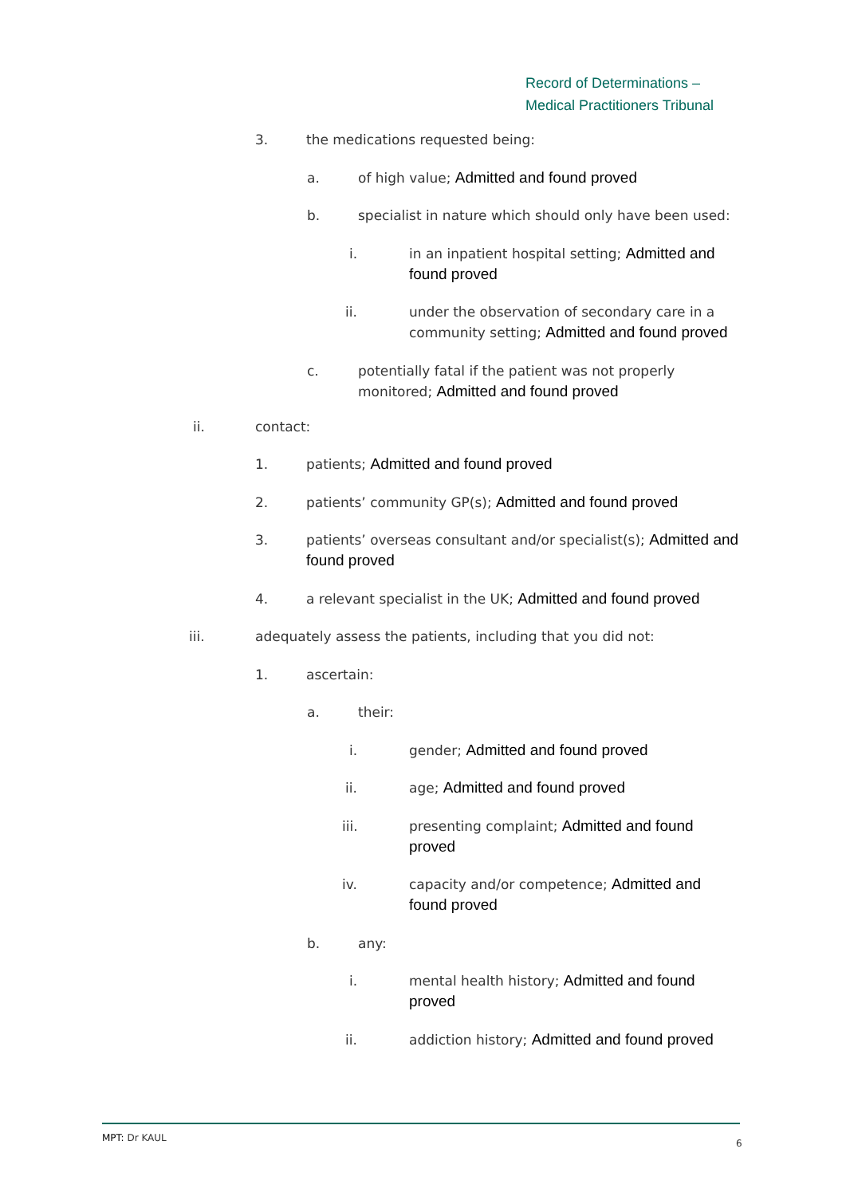Record of Determinations –
Medical Practitioners Tribunal
3. the medications requested being:
a. of high value; Admitted and found proved
b. specialist in nature which should only have been used:
i. in an inpatient hospital setting; Admitted and found proved
ii. under the observation of secondary care in a community setting; Admitted and found proved
c. potentially fatal if the patient was not properly monitored; Admitted and found proved
ii. contact:
1. patients; Admitted and found proved
2. patients’ community GP(s); Admitted and found proved
3. patients’ overseas consultant and/or specialist(s); Admitted and found proved
4. a relevant specialist in the UK; Admitted and found proved
iii. adequately assess the patients, including that you did not:
1. ascertain:
a. their:
i. gender; Admitted and found proved
ii. age; Admitted and found proved
iii. presenting complaint; Admitted and found proved
iv. capacity and/or competence; Admitted and found proved
b. any:
i. mental health history; Admitted and found proved
ii. addiction history; Admitted and found proved
MPT: Dr KAUL 6